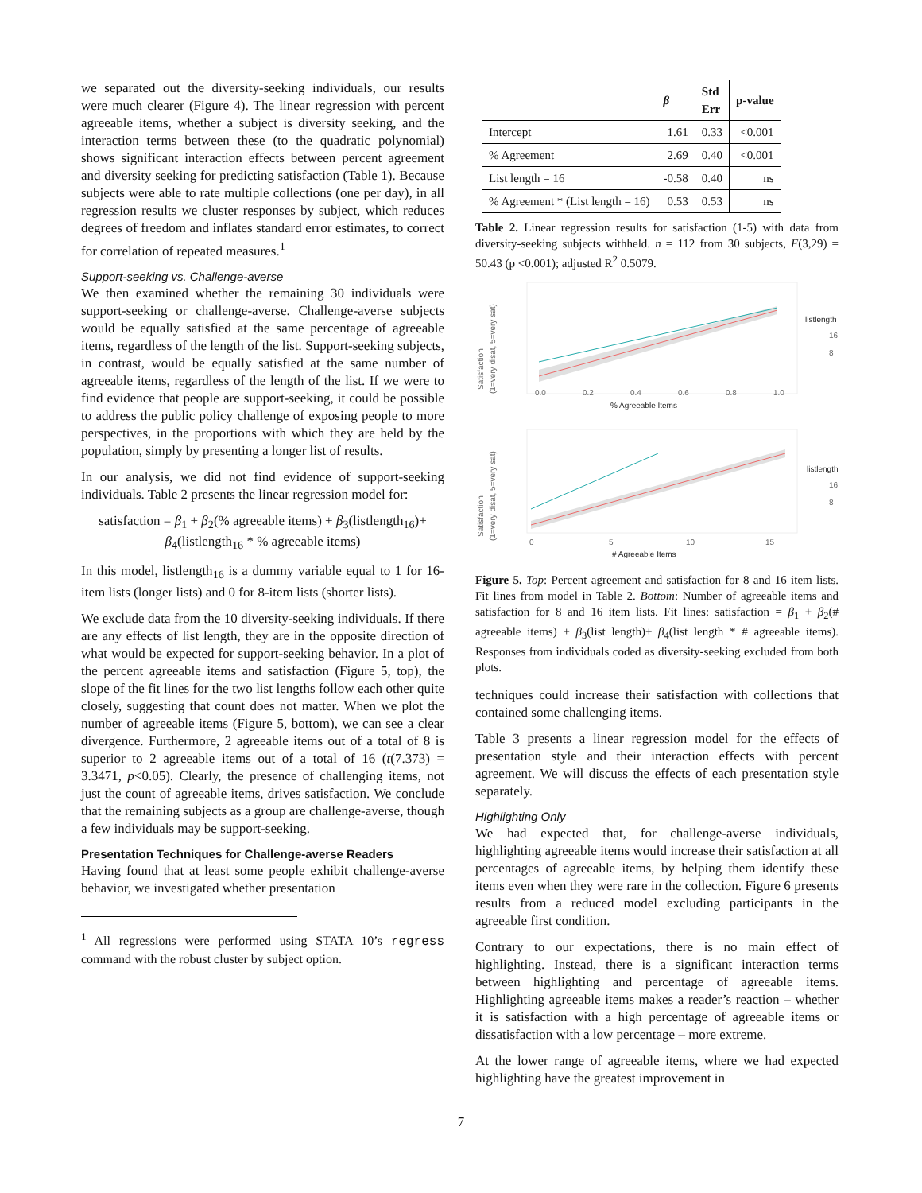we separated out the diversity-seeking individuals, our results were much clearer (Figure 4). The linear regression with percent agreeable items, whether a subject is diversity seeking, and the interaction terms between these (to the quadratic polynomial) shows significant interaction effects between percent agreement and diversity seeking for predicting satisfaction (Table 1). Because subjects were able to rate multiple collections (one per day), in all regression results we cluster responses by subject, which reduces degrees of freedom and inflates standard error estimates, to correct for correlation of repeated measures.<sup>1</sup>
Support-seeking vs. Challenge-averse
We then examined whether the remaining 30 individuals were support-seeking or challenge-averse. Challenge-averse subjects would be equally satisfied at the same percentage of agreeable items, regardless of the length of the list. Support-seeking subjects, in contrast, would be equally satisfied at the same number of agreeable items, regardless of the length of the list. If we were to find evidence that people are support-seeking, it could be possible to address the public policy challenge of exposing people to more perspectives, in the proportions with which they are held by the population, simply by presenting a longer list of results.
In our analysis, we did not find evidence of support-seeking individuals. Table 2 presents the linear regression model for:
satisfaction = β<sub>1</sub> + β<sub>2</sub>(% agreeable items) + β<sub>3</sub>(listlength<sub>16</sub>)+
β<sub>4</sub>(listlength<sub>16</sub> * % agreeable items)
In this model, listlength<sub>16</sub> is a dummy variable equal to 1 for 16-item lists (longer lists) and 0 for 8-item lists (shorter lists).
We exclude data from the 10 diversity-seeking individuals. If there are any effects of list length, they are in the opposite direction of what would be expected for support-seeking behavior. In a plot of the percent agreeable items and satisfaction (Figure 5, top), the slope of the fit lines for the two list lengths follow each other quite closely, suggesting that count does not matter. When we plot the number of agreeable items (Figure 5, bottom), we can see a clear divergence. Furthermore, 2 agreeable items out of a total of 8 is superior to 2 agreeable items out of a total of 16 (t(7.373) = 3.3471, p<0.05). Clearly, the presence of challenging items, not just the count of agreeable items, drives satisfaction. We conclude that the remaining subjects as a group are challenge-averse, though a few individuals may be support-seeking.
Presentation Techniques for Challenge-averse Readers
Having found that at least some people exhibit challenge-averse behavior, we investigated whether presentation
<sup>1</sup> All regressions were performed using STATA 10’s regress command with the robust cluster by subject option.
| | β | Std Err | p-value |
| --- | --- | --- | --- |
| Intercept | 1.61 | 0.33 | <0.001 |
| % Agreement | 2.69 | 0.40 | <0.001 |
| List length = 16 | -0.58 | 0.40 | ns |
| % Agreement * (List length = 16) | 0.53 | 0.53 | ns |
Table 2. Linear regression results for satisfaction (1-5) with data from diversity-seeking subjects withheld. n = 112 from 30 subjects, F(3,29) = 50.43 (p <0.001); adjusted R<sup>2</sup> 0.5079.
Satisfaction
(1=very disat, 5=very sat)
0.0
0.2
0.4
0.6
0.8
1.0
% Agreeable Items
listlength
16
8
Satisfaction
(1=very disat, 5=very sat)
0
5
10
15
# Agreeable Items
listlength
16
8
Figure 5. Top: Percent agreement and satisfaction for 8 and 16 item lists. Fit lines from model in Table 2. Bottom: Number of agreeable items and satisfaction for 8 and 16 item lists. Fit lines: satisfaction = β<sub>1</sub> + β<sub>2</sub>(# agreeable items) + β<sub>3</sub>(list length)+ β<sub>4</sub>(list length * # agreeable items). Responses from individuals coded as diversity-seeking excluded from both plots.
techniques could increase their satisfaction with collections that contained some challenging items.
Table 3 presents a linear regression model for the effects of presentation style and their interaction effects with percent agreement. We will discuss the effects of each presentation style separately.
Highlighting Only
We had expected that, for challenge-averse individuals, highlighting agreeable items would increase their satisfaction at all percentages of agreeable items, by helping them identify these items even when they were rare in the collection. Figure 6 presents results from a reduced model excluding participants in the agreeable first condition.
Contrary to our expectations, there is no main effect of highlighting. Instead, there is a significant interaction terms between highlighting and percentage of agreeable items. Highlighting agreeable items makes a reader’s reaction – whether it is satisfaction with a high percentage of agreeable items or dissatisfaction with a low percentage – more extreme.
At the lower range of agreeable items, where we had expected highlighting have the greatest improvement in
7